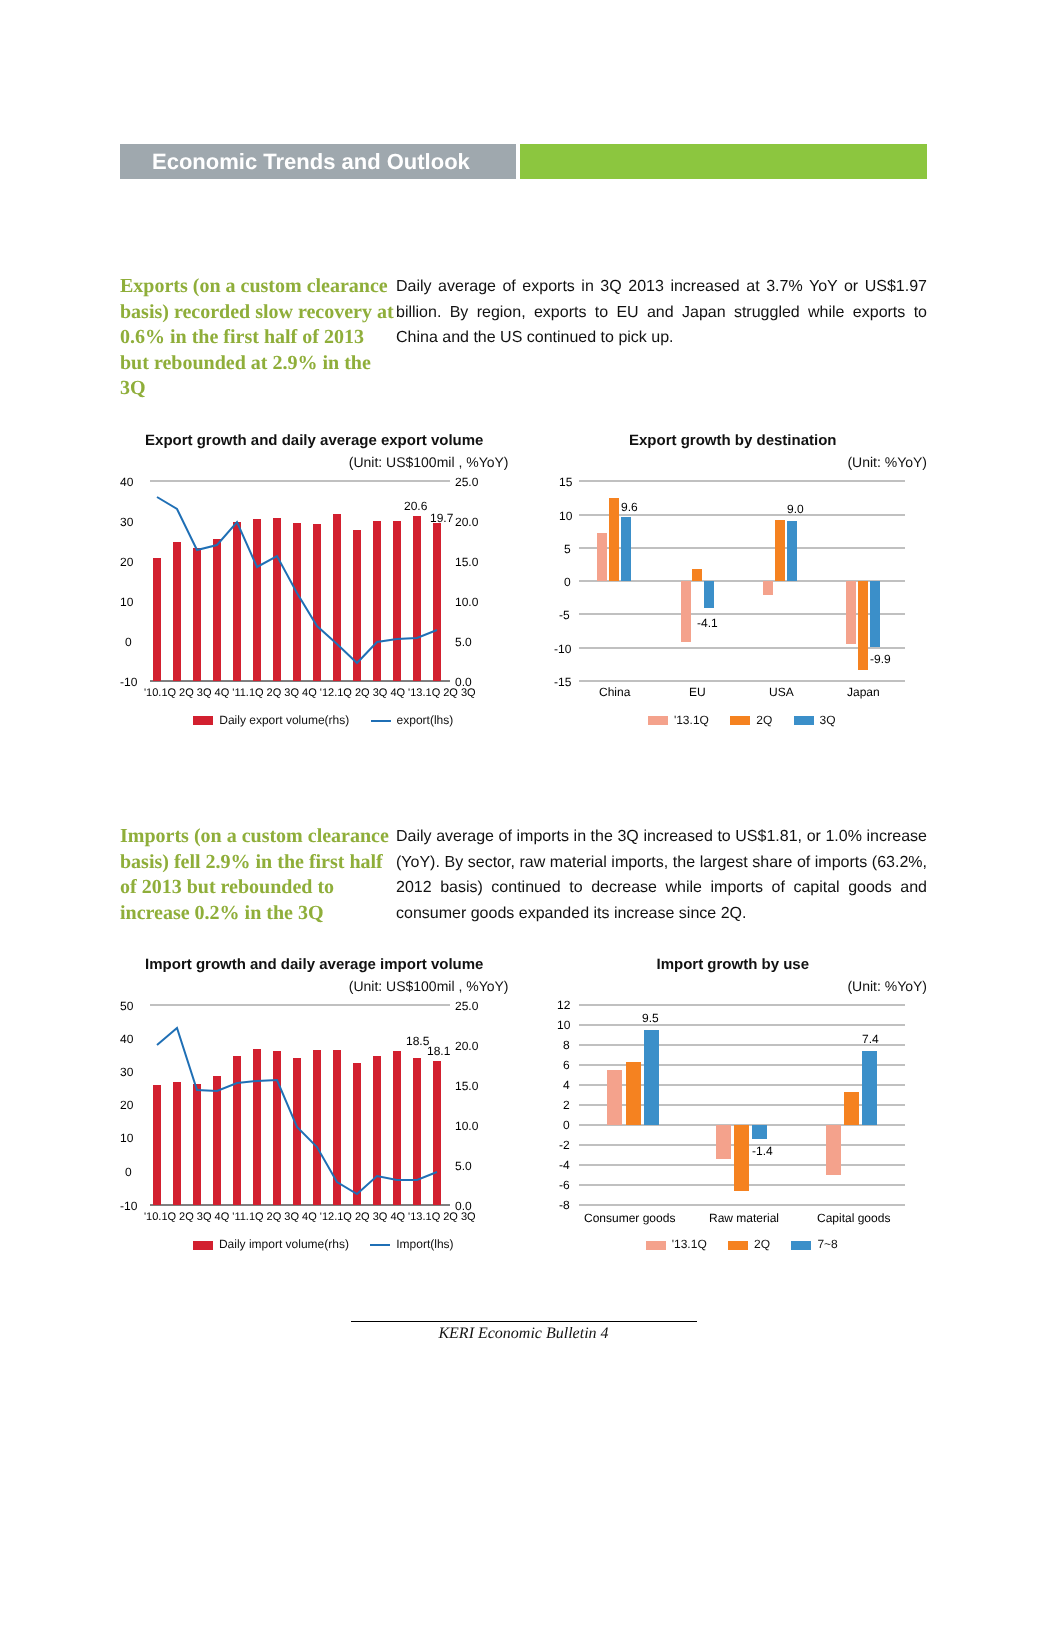Economic Trends and Outlook
Exports (on a custom clearance basis) recorded slow recovery at 0.6% in the first half of 2013 but rebounded at 2.9% in the 3Q
Daily average of exports in 3Q 2013 increased at 3.7% YoY or US$1.97 billion. By region, exports to EU and Japan struggled while exports to China and the US continued to pick up.
Export growth and daily average export volume
(Unit: US$100mil , %YoY)
40
30
20
10
0
-10
25.0
20.0
15.0
10.0
5.0
0.0
20.6
19.7
'10.1Q 2Q 3Q 4Q '11.1Q 2Q 3Q 4Q '12.1Q 2Q 3Q 4Q '13.1Q 2Q 3Q
Daily export volume(rhs) export(lhs)
Export growth by destination
(Unit: %YoY)
15
10
5
0
-5
-10
-15
9.6
-4.1
9.0
-9.9
China
EU
USA
Japan
'13.1Q 2Q 3Q
Imports (on a custom clearance basis) fell 2.9% in the first half of 2013 but rebounded to increase 0.2% in the 3Q
Daily average of imports in the 3Q increased to US$1.81, or 1.0% increase (YoY). By sector, raw material imports, the largest share of imports (63.2%, 2012 basis) continued to decrease while imports of capital goods and consumer goods expanded its increase since 2Q.
Import growth and daily average import volume
(Unit: US$100mil , %YoY)
50
40
30
20
10
0
-10
25.0
20.0
15.0
10.0
5.0
0.0
18.5
18.1
'10.1Q 2Q 3Q 4Q '11.1Q 2Q 3Q 4Q '12.1Q 2Q 3Q 4Q '13.1Q 2Q 3Q
Daily import volume(rhs) Import(lhs)
Import growth by use
(Unit: %YoY)
12
10
8
6
4
2
0
-2
-4
-6
-8
9.5
-1.4
7.4
Consumer goods
Raw material
Capital goods
'13.1Q 2Q 7~8
KERI Economic Bulletin 4